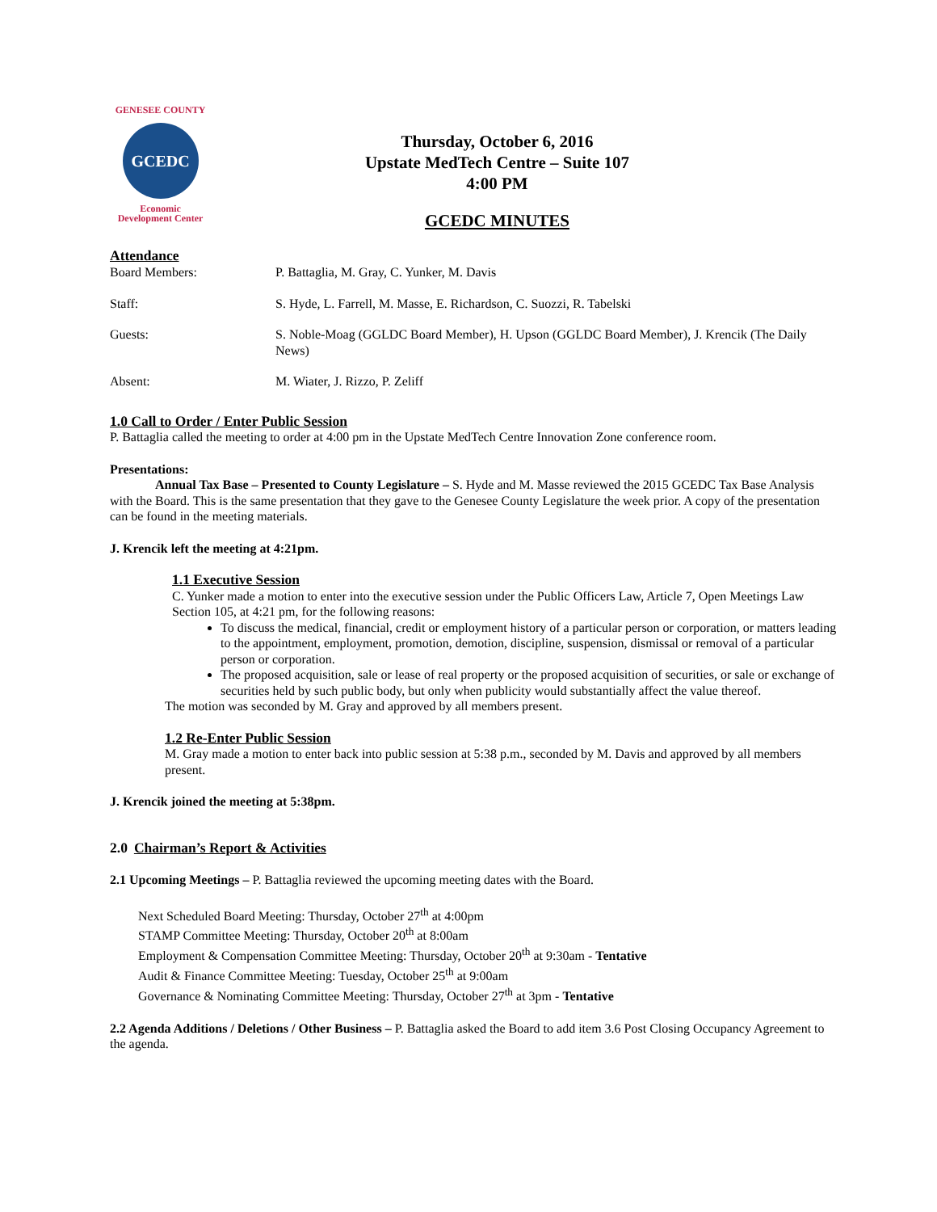GENESEE COUNTY
GCEDC
Economic
Development Center
Thursday, October 6, 2016
Upstate MedTech Centre – Suite 107
4:00 PM
GCEDC MINUTES
Attendance
Board Members: P. Battaglia, M. Gray, C. Yunker, M. Davis
Staff: S. Hyde, L. Farrell, M. Masse, E. Richardson, C. Suozzi, R. Tabelski
Guests: S. Noble-Moag (GGLDC Board Member), H. Upson (GGLDC Board Member), J. Krencik (The Daily News)
Absent: M. Wiater, J. Rizzo, P. Zeliff
1.0 Call to Order / Enter Public Session
P. Battaglia called the meeting to order at 4:00 pm in the Upstate MedTech Centre Innovation Zone conference room.
Presentations:
Annual Tax Base – Presented to County Legislature – S. Hyde and M. Masse reviewed the 2015 GCEDC Tax Base Analysis with the Board. This is the same presentation that they gave to the Genesee County Legislature the week prior. A copy of the presentation can be found in the meeting materials.
J. Krencik left the meeting at 4:21pm.
1.1 Executive Session
C. Yunker made a motion to enter into the executive session under the Public Officers Law, Article 7, Open Meetings Law Section 105, at 4:21 pm, for the following reasons:
To discuss the medical, financial, credit or employment history of a particular person or corporation, or matters leading to the appointment, employment, promotion, demotion, discipline, suspension, dismissal or removal of a particular person or corporation.
The proposed acquisition, sale or lease of real property or the proposed acquisition of securities, or sale or exchange of securities held by such public body, but only when publicity would substantially affect the value thereof.
The motion was seconded by M. Gray and approved by all members present.
1.2 Re-Enter Public Session
M. Gray made a motion to enter back into public session at 5:38 p.m., seconded by M. Davis and approved by all members present.
J. Krencik joined the meeting at 5:38pm.
2.0 Chairman’s Report & Activities
2.1 Upcoming Meetings – P. Battaglia reviewed the upcoming meeting dates with the Board.
Next Scheduled Board Meeting: Thursday, October 27<sup>th</sup> at 4:00pm
STAMP Committee Meeting: Thursday, October 20<sup>th</sup> at 8:00am
Employment & Compensation Committee Meeting: Thursday, October 20<sup>th</sup> at 9:30am - Tentative
Audit & Finance Committee Meeting: Tuesday, October 25<sup>th</sup> at 9:00am
Governance & Nominating Committee Meeting: Thursday, October 27<sup>th</sup> at 3pm - Tentative
2.2 Agenda Additions / Deletions / Other Business – P. Battaglia asked the Board to add item 3.6 Post Closing Occupancy Agreement to the agenda.